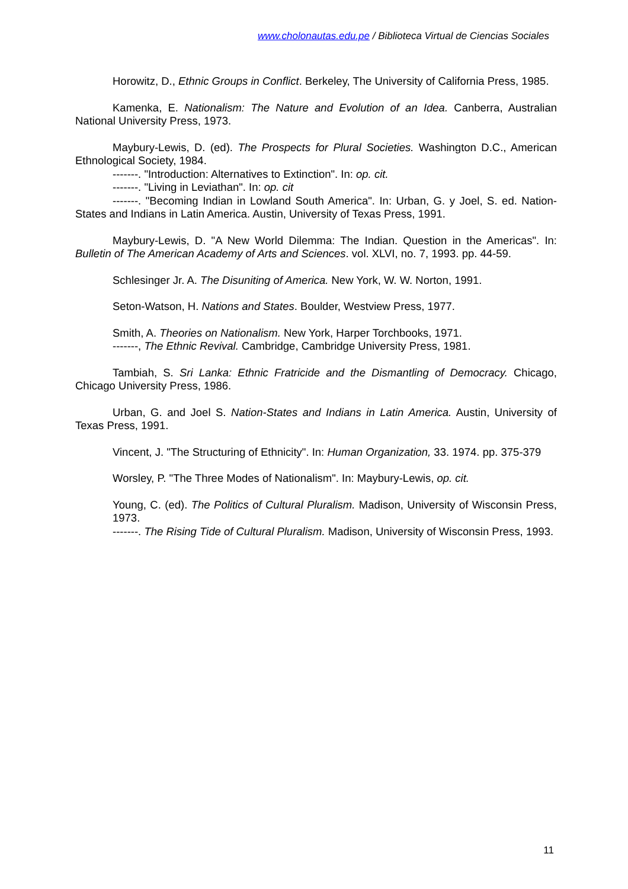www.cholonautas.edu.pe / Biblioteca Virtual de Ciencias Sociales
Horowitz, D., Ethnic Groups in Conflict. Berkeley, The University of California Press, 1985.
Kamenka, E. Nationalism: The Nature and Evolution of an Idea. Canberra, Australian National University Press, 1973.
Maybury-Lewis, D. (ed). The Prospects for Plural Societies. Washington D.C., American Ethnological Society, 1984.
-------. "Introduction: Alternatives to Extinction". In: op. cit.
-------. "Living in Leviathan". In: op. cit
-------. "Becoming Indian in Lowland South America". In: Urban, G. y Joel, S. ed. Nation-States and Indians in Latin America. Austin, University of Texas Press, 1991.
Maybury-Lewis, D. "A New World Dilemma: The Indian. Question in the Americas". In: Bulletin of The American Academy of Arts and Sciences. vol. XLVI, no. 7, 1993. pp. 44-59.
Schlesinger Jr. A. The Disuniting of America. New York, W. W. Norton, 1991.
Seton-Watson, H. Nations and States. Boulder, Westview Press, 1977.
Smith, A. Theories on Nationalism. New York, Harper Torchbooks, 1971.
-------, The Ethnic Revival. Cambridge, Cambridge University Press, 1981.
Tambiah, S. Sri Lanka: Ethnic Fratricide and the Dismantling of Democracy. Chicago, Chicago University Press, 1986.
Urban, G. and Joel S. Nation-States and Indians in Latin America. Austin, University of Texas Press, 1991.
Vincent, J. "The Structuring of Ethnicity". In: Human Organization, 33. 1974. pp. 375-379
Worsley, P. "The Three Modes of Nationalism". In: Maybury-Lewis, op. cit.
Young, C. (ed). The Politics of Cultural Pluralism. Madison, University of Wisconsin Press, 1973.
-------. The Rising Tide of Cultural Pluralism. Madison, University of Wisconsin Press, 1993.
11